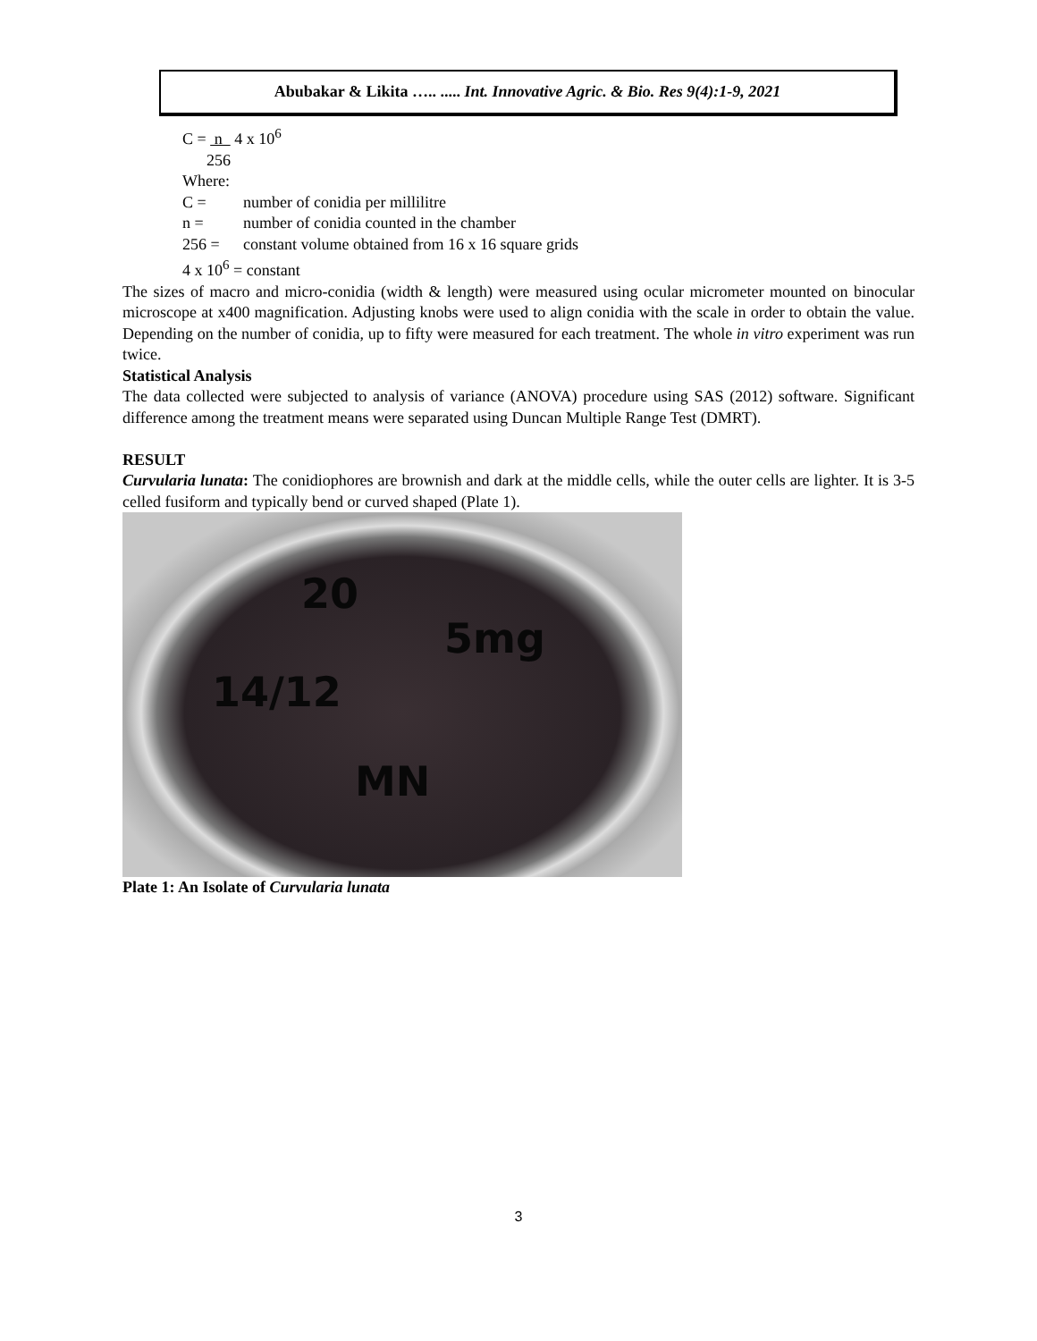Abubakar & Likita ….. ..... Int. Innovative Agric. & Bio. Res 9(4):1-9, 2021
C = n 4 x 10<sup>6</sup>
256
Where:
C = number of conidia per millilitre
n = number of conidia counted in the chamber
256 = constant volume obtained from 16 x 16 square grids
4 x 10<sup>6</sup> = constant
The sizes of macro and micro-conidia (width & length) were measured using ocular micrometer mounted on binocular microscope at x400 magnification. Adjusting knobs were used to align conidia with the scale in order to obtain the value. Depending on the number of conidia, up to fifty were measured for each treatment. The whole in vitro experiment was run twice.
Statistical Analysis
The data collected were subjected to analysis of variance (ANOVA) procedure using SAS (2012) software. Significant difference among the treatment means were separated using Duncan Multiple Range Test (DMRT).
RESULT
Curvularia lunata: The conidiophores are brownish and dark at the middle cells, while the outer cells are lighter. It is 3-5 celled fusiform and typically bend or curved shaped (Plate 1).
20
5mg
14/12
MN
Plate 1: An Isolate of Curvularia lunata
3